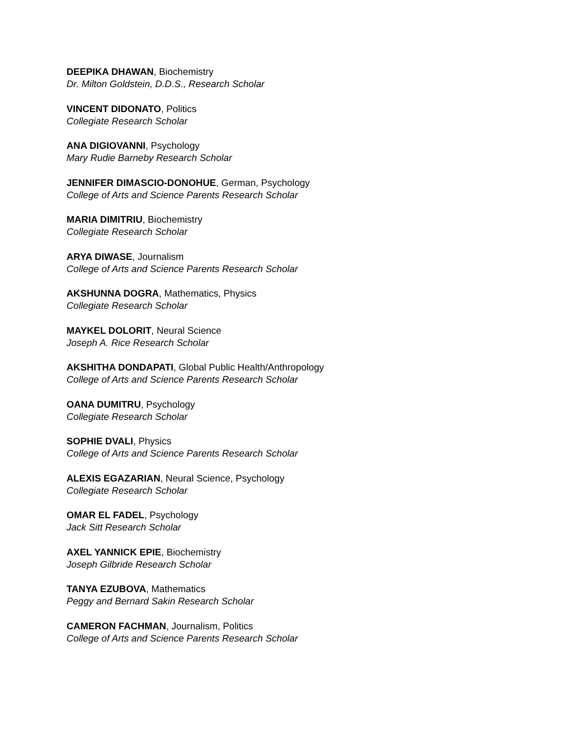DEEPIKA DHAWAN, Biochemistry
Dr. Milton Goldstein, D.D.S., Research Scholar
VINCENT DIDONATO, Politics
Collegiate Research Scholar
ANA DIGIOVANNI, Psychology
Mary Rudie Barneby Research Scholar
JENNIFER DIMASCIO-DONOHUE, German, Psychology
College of Arts and Science Parents Research Scholar
MARIA DIMITRIU, Biochemistry
Collegiate Research Scholar
ARYA DIWASE, Journalism
College of Arts and Science Parents Research Scholar
AKSHUNNA DOGRA, Mathematics, Physics
Collegiate Research Scholar
MAYKEL DOLORIT, Neural Science
Joseph A. Rice Research Scholar
AKSHITHA DONDAPATI, Global Public Health/Anthropology
College of Arts and Science Parents Research Scholar
OANA DUMITRU, Psychology
Collegiate Research Scholar
SOPHIE DVALI, Physics
College of Arts and Science Parents Research Scholar
ALEXIS EGAZARIAN, Neural Science, Psychology
Collegiate Research Scholar
OMAR EL FADEL, Psychology
Jack Sitt Research Scholar
AXEL YANNICK EPIE, Biochemistry
Joseph Gilbride Research Scholar
TANYA EZUBOVA, Mathematics
Peggy and Bernard Sakin Research Scholar
CAMERON FACHMAN, Journalism, Politics
College of Arts and Science Parents Research Scholar